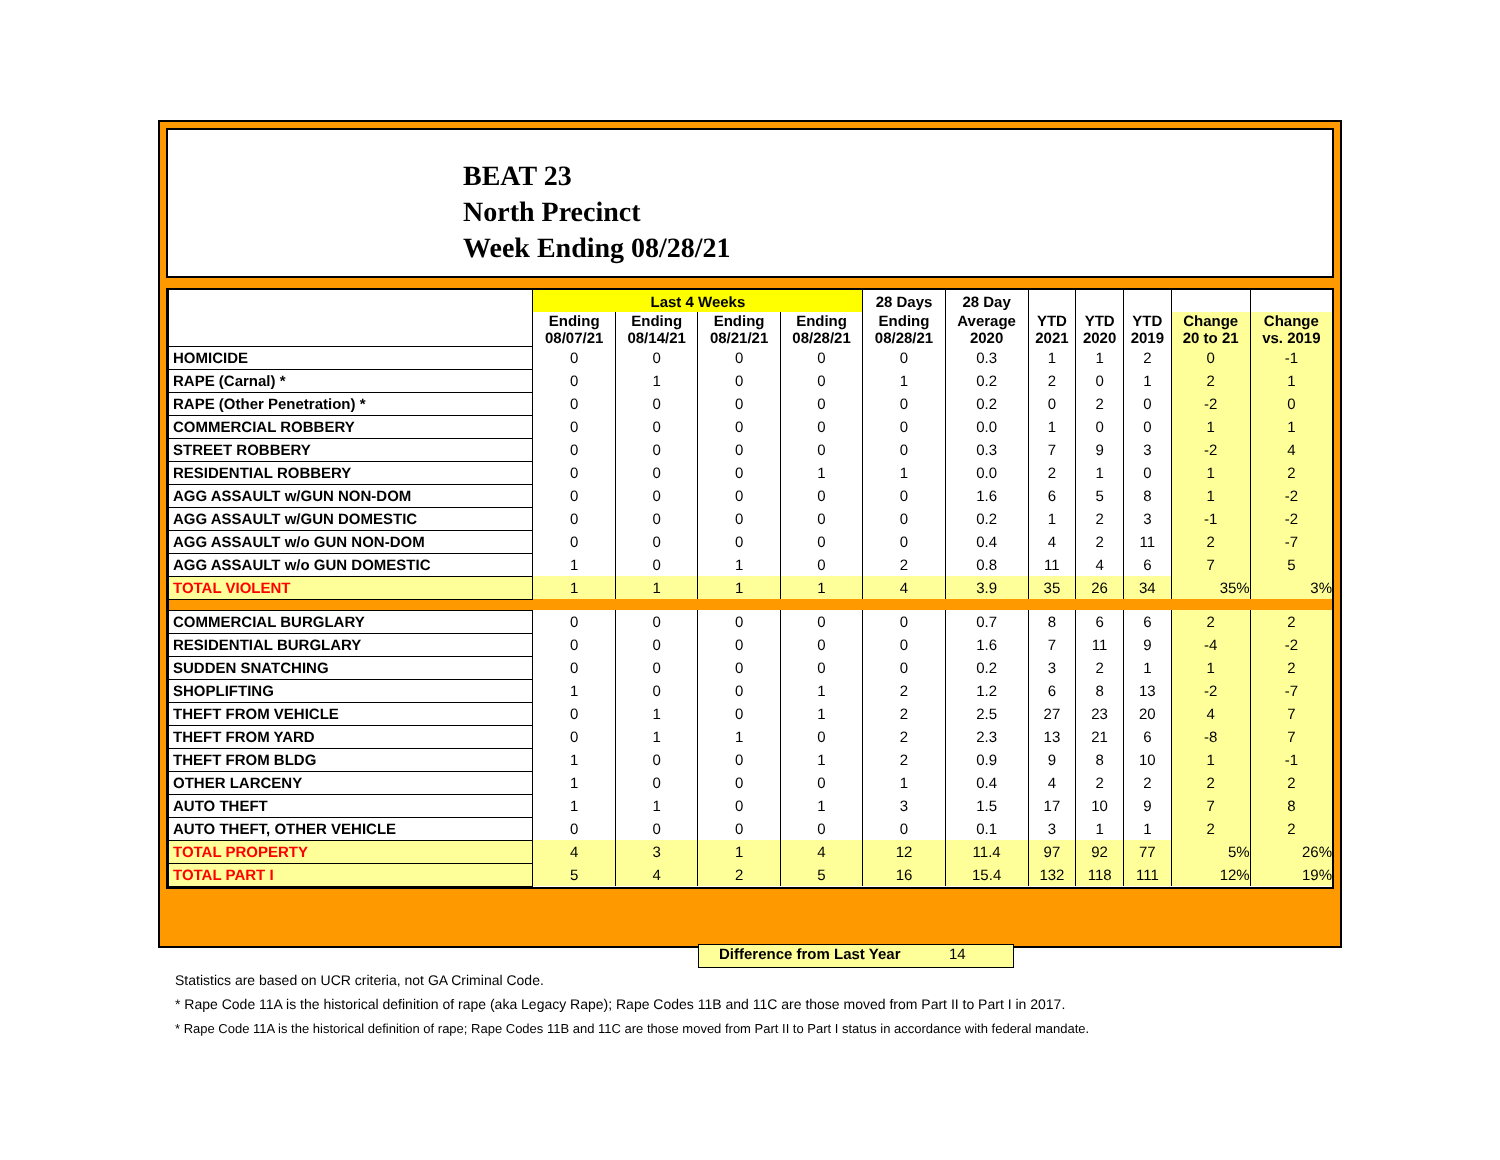BEAT 23
North Precinct
Week Ending 08/28/21
| | Last 4 Weeks | | | | 28 Days | 28 Day | | | | | |
| --- | --- | --- | --- | --- | --- | --- | --- | --- | --- | --- | --- |
| | Ending 08/07/21 | Ending 08/14/21 | Ending 08/21/21 | Ending 08/28/21 | Ending 08/28/21 | Average 2020 | YTD 2021 | YTD 2020 | YTD 2019 | Change 20 to 21 | Change vs. 2019 |
| HOMICIDE | 0 | 0 | 0 | 0 | 0 | 0.3 | 1 | 1 | 2 | 0 | -1 |
| RAPE (Carnal) * | 0 | 1 | 0 | 0 | 1 | 0.2 | 2 | 0 | 1 | 2 | 1 |
| RAPE (Other Penetration) * | 0 | 0 | 0 | 0 | 0 | 0.2 | 0 | 2 | 0 | -2 | 0 |
| COMMERCIAL ROBBERY | 0 | 0 | 0 | 0 | 0 | 0.0 | 1 | 0 | 0 | 1 | 1 |
| STREET ROBBERY | 0 | 0 | 0 | 0 | 0 | 0.3 | 7 | 9 | 3 | -2 | 4 |
| RESIDENTIAL ROBBERY | 0 | 0 | 0 | 1 | 1 | 0.0 | 2 | 1 | 0 | 1 | 2 |
| AGG ASSAULT w/GUN NON-DOM | 0 | 0 | 0 | 0 | 0 | 1.6 | 6 | 5 | 8 | 1 | -2 |
| AGG ASSAULT w/GUN DOMESTIC | 0 | 0 | 0 | 0 | 0 | 0.2 | 1 | 2 | 3 | -1 | -2 |
| AGG ASSAULT w/o GUN NON-DOM | 0 | 0 | 0 | 0 | 0 | 0.4 | 4 | 2 | 11 | 2 | -7 |
| AGG ASSAULT w/o GUN DOMESTIC | 1 | 0 | 1 | 0 | 2 | 0.8 | 11 | 4 | 6 | 7 | 5 |
| TOTAL VIOLENT | 1 | 1 | 1 | 1 | 4 | 3.9 | 35 | 26 | 34 | 35% | 3% |
| COMMERCIAL BURGLARY | 0 | 0 | 0 | 0 | 0 | 0.7 | 8 | 6 | 6 | 2 | 2 |
| RESIDENTIAL BURGLARY | 0 | 0 | 0 | 0 | 0 | 1.6 | 7 | 11 | 9 | -4 | -2 |
| SUDDEN SNATCHING | 0 | 0 | 0 | 0 | 0 | 0.2 | 3 | 2 | 1 | 1 | 2 |
| SHOPLIFTING | 1 | 0 | 0 | 1 | 2 | 1.2 | 6 | 8 | 13 | -2 | -7 |
| THEFT FROM VEHICLE | 0 | 1 | 0 | 1 | 2 | 2.5 | 27 | 23 | 20 | 4 | 7 |
| THEFT FROM YARD | 0 | 1 | 1 | 0 | 2 | 2.3 | 13 | 21 | 6 | -8 | 7 |
| THEFT FROM BLDG | 1 | 0 | 0 | 1 | 2 | 0.9 | 9 | 8 | 10 | 1 | -1 |
| OTHER LARCENY | 1 | 0 | 0 | 0 | 1 | 0.4 | 4 | 2 | 2 | 2 | 2 |
| AUTO THEFT | 1 | 1 | 0 | 1 | 3 | 1.5 | 17 | 10 | 9 | 7 | 8 |
| AUTO THEFT, OTHER VEHICLE | 0 | 0 | 0 | 0 | 0 | 0.1 | 3 | 1 | 1 | 2 | 2 |
| TOTAL PROPERTY | 4 | 3 | 1 | 4 | 12 | 11.4 | 97 | 92 | 77 | 5% | 26% |
| TOTAL PART I | 5 | 4 | 2 | 5 | 16 | 15.4 | 132 | 118 | 111 | 12% | 19% |
Difference from Last Year 14
Statistics are based on UCR criteria, not GA Criminal Code.
* Rape Code 11A is the historical definition of rape (aka Legacy Rape); Rape Codes 11B and 11C are those moved from Part II to Part I in 2017.
* Rape Code 11A is the historical definition of rape; Rape Codes 11B and 11C are those moved from Part II to Part I status in accordance with federal mandate.